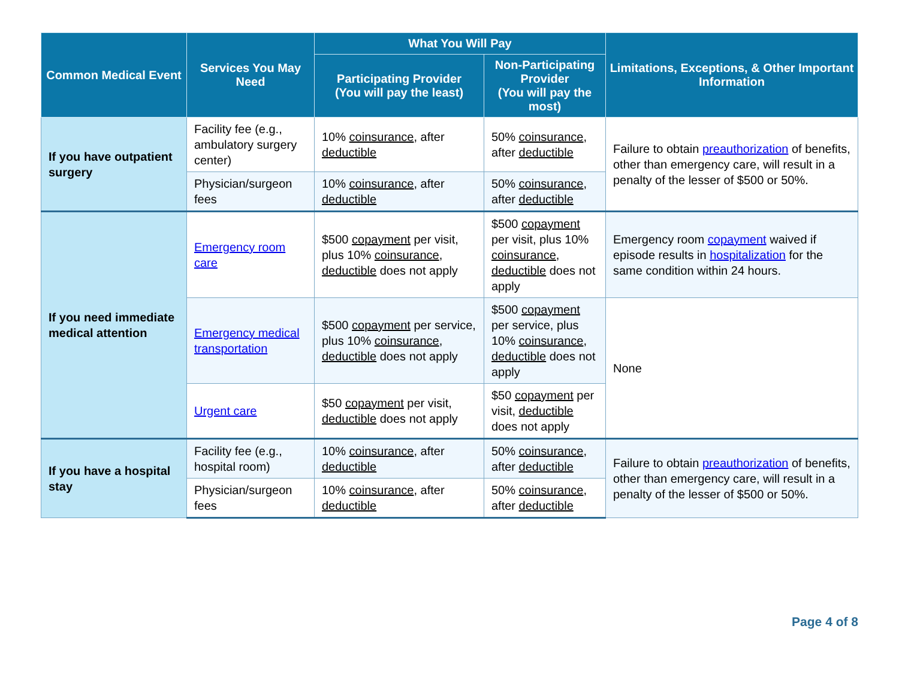| Common Medical Event | Services You May Need | What You Will Pay | | Limitations, Exceptions, & Other Important Information |
| --- | --- | --- | --- | --- |
| | | Participating Provider (You will pay the least) | Non-Participating Provider (You will pay the most) | |
| If you have outpatient surgery | Facility fee (e.g., ambulatory surgery center) | 10% coinsurance , after deductible | 50% coinsurance , after deductible | Failure to obtain preauthorization of benefits, other than emergency care, will result in a penalty of the lesser of $500 or 50%. |
| | Physician/surgeon fees | 10% coinsurance , after deductible | 50% coinsurance , after deductible | |
| If you need immediate medical attention | Emergency room care | $500 copayment per visit, plus 10% coinsurance , deductible does not apply | $500 copayment per visit, plus 10% coinsurance , deductible does not apply | Emergency room copayment waived if episode results in hospitalization for the same condition within 24 hours. |
| | Emergency medical transportation | $500 copayment per service, plus 10% coinsurance , deductible does not apply | $500 copayment per service, plus 10% coinsurance , deductible does not apply | None |
| | Urgent care | $50 copayment per visit, deductible does not apply | $50 copayment per visit, deductible does not apply | |
| If you have a hospital stay | Facility fee (e.g., hospital room) | 10% coinsurance , after deductible | 50% coinsurance , after deductible | Failure to obtain preauthorization of benefits, other than emergency care, will result in a penalty of the lesser of $500 or 50%. |
| | Physician/surgeon fees | 10% coinsurance , after deductible | 50% coinsurance , after deductible | |
Page 4 of 8